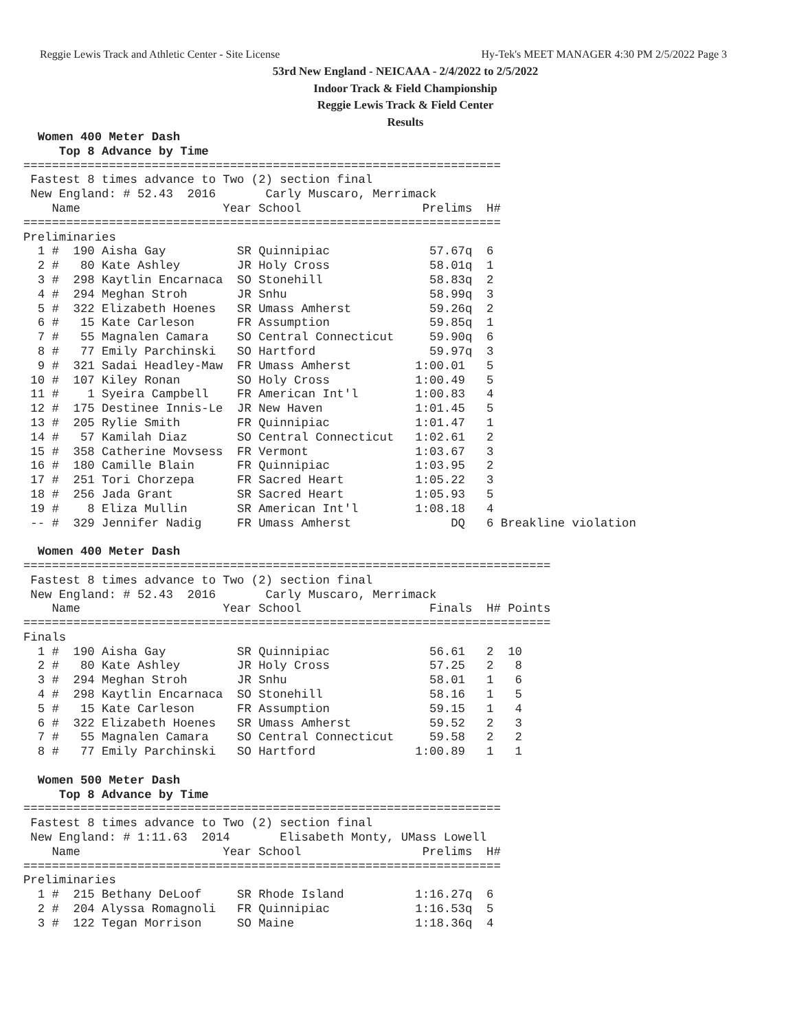Reggie Lewis Track and Athletic Center - Site License Hy-Tek's MEET MANAGER 4:30 PM 2/5/2022 Page 3
53rd New England - NEICAAA - 2/4/2022 to 2/5/2022
Indoor Track & Field Championship
Reggie Lewis Track & Field Center
Results
  Women 400 Meter Dash
     Top 8 Advance by Time
===================================================================
 Fastest 8 times advance to Two (2) section final
 New England: # 52.43  2016       Carly Muscaro, Merrimack
    Name                    Year School                 Prelims  H#
===================================================================
Preliminaries
  1 #  190 Aisha Gay          SR Quinnipiac              57.67q  6
  2 #   80 Kate Ashley        JR Holy Cross              58.01q  1
  3 #  298 Kaytlin Encarnaca  SO Stonehill               58.83q  2
  4 #  294 Meghan Stroh       JR Snhu                    58.99q  3
  5 #  322 Elizabeth Hoenes   SR Umass Amherst           59.26q  2
  6 #   15 Kate Carleson      FR Assumption              59.85q  1
  7 #   55 Magnalen Camara    SO Central Connecticut     59.90q  6
  8 #   77 Emily Parchinski   SO Hartford                59.97q  3
  9 #  321 Sadai Headley-Maw  FR Umass Amherst         1:00.01   5
 10 #  107 Kiley Ronan        SO Holy Cross            1:00.49   5
 11 #    1 Syeira Campbell    FR American Int'l        1:00.83   4
 12 #  175 Destinee Innis-Le  JR New Haven             1:01.45   5
 13 #  205 Rylie Smith        FR Quinnipiac            1:01.47   1
 14 #   57 Kamilah Diaz       SO Central Connecticut   1:02.61   2
 15 #  358 Catherine Movsess  FR Vermont               1:03.67   3
 16 #  180 Camille Blain      FR Quinnipiac            1:03.95   2
 17 #  251 Tori Chorzepa      FR Sacred Heart          1:05.22   3
 18 #  256 Jada Grant         SR Sacred Heart          1:05.93   5
 19 #    8 Eliza Mullin       SR American Int'l        1:08.18   4
 -- #  329 Jennifer Nadig     FR Umass Amherst              DQ   6 Breakline violation

  Women 400 Meter Dash
==========================================================================
 Fastest 8 times advance to Two (2) section final
 New England: # 52.43  2016       Carly Muscaro, Merrimack
    Name                    Year School                  Finals  H# Points
==========================================================================
Finals
  1 #  190 Aisha Gay          SR Quinnipiac              56.61   2  10
  2 #   80 Kate Ashley        JR Holy Cross              57.25   2   8
  3 #  294 Meghan Stroh       JR Snhu                    58.01   1   6
  4 #  298 Kaytlin Encarnaca  SO Stonehill               58.16   1   5
  5 #   15 Kate Carleson      FR Assumption              59.15   1   4
  6 #  322 Elizabeth Hoenes   SR Umass Amherst           59.52   2   3
  7 #   55 Magnalen Camara    SO Central Connecticut     59.58   2   2
  8 #   77 Emily Parchinski   SO Hartford              1:00.89   1   1

  Women 500 Meter Dash
     Top 8 Advance by Time
===================================================================
 Fastest 8 times advance to Two (2) section final
 New England: # 1:11.63  2014       Elisabeth Monty, UMass Lowell
    Name                    Year School                 Prelims  H#
===================================================================
Preliminaries
  1 #  215 Bethany DeLoof     SR Rhode Island          1:16.27q  6
  2 #  204 Alyssa Romagnoli   FR Quinnipiac            1:16.53q  5
  3 #  122 Tegan Morrison     SO Maine                 1:18.36q  4